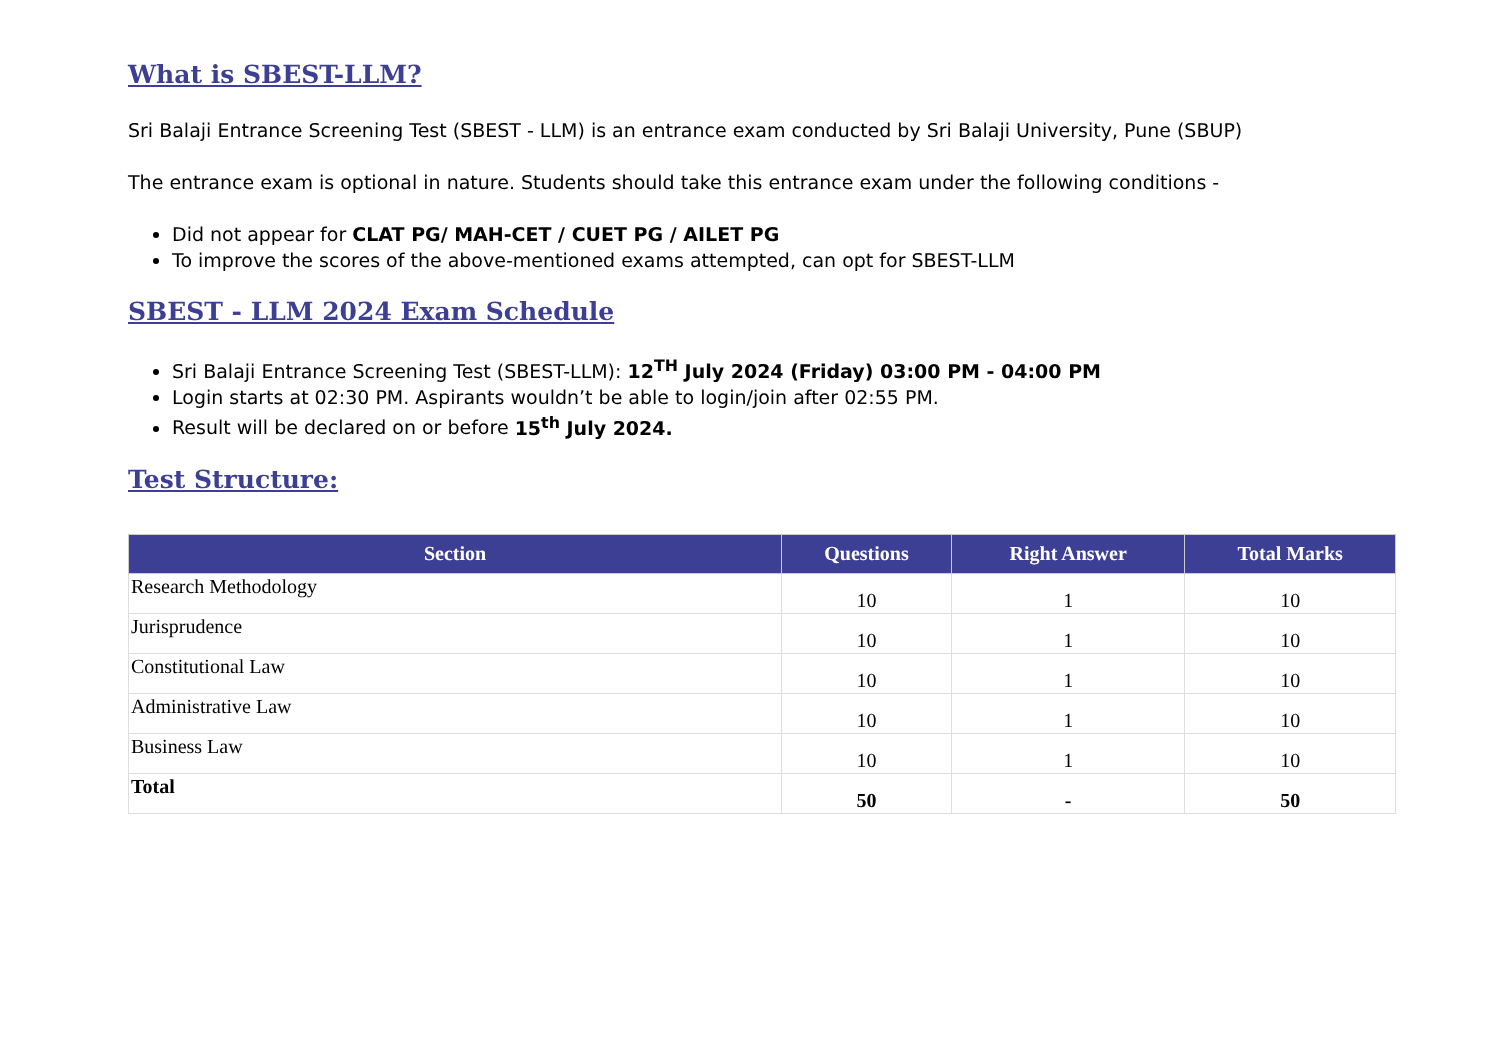What is SBEST-LLM?
Sri Balaji Entrance Screening Test (SBEST - LLM) is an entrance exam conducted by Sri Balaji University, Pune (SBUP)
The entrance exam is optional in nature. Students should take this entrance exam under the following conditions -
Did not appear for CLAT PG/ MAH-CET / CUET PG / AILET PG
To improve the scores of the above-mentioned exams attempted, can opt for SBEST-LLM
SBEST - LLM 2024 Exam Schedule
Sri Balaji Entrance Screening Test (SBEST-LLM): 12<sup>TH</sup> July 2024 (Friday) 03:00 PM - 04:00 PM
Login starts at 02:30 PM. Aspirants wouldn’t be able to login/join after 02:55 PM.
Result will be declared on or before 15<sup>th</sup> July 2024.
Test Structure:
| Section | Questions | Right Answer | Total Marks |
| --- | --- | --- | --- |
| Research Methodology | 10 | 1 | 10 |
| Jurisprudence | 10 | 1 | 10 |
| Constitutional Law | 10 | 1 | 10 |
| Administrative Law | 10 | 1 | 10 |
| Business Law | 10 | 1 | 10 |
| Total | 50 | - | 50 |